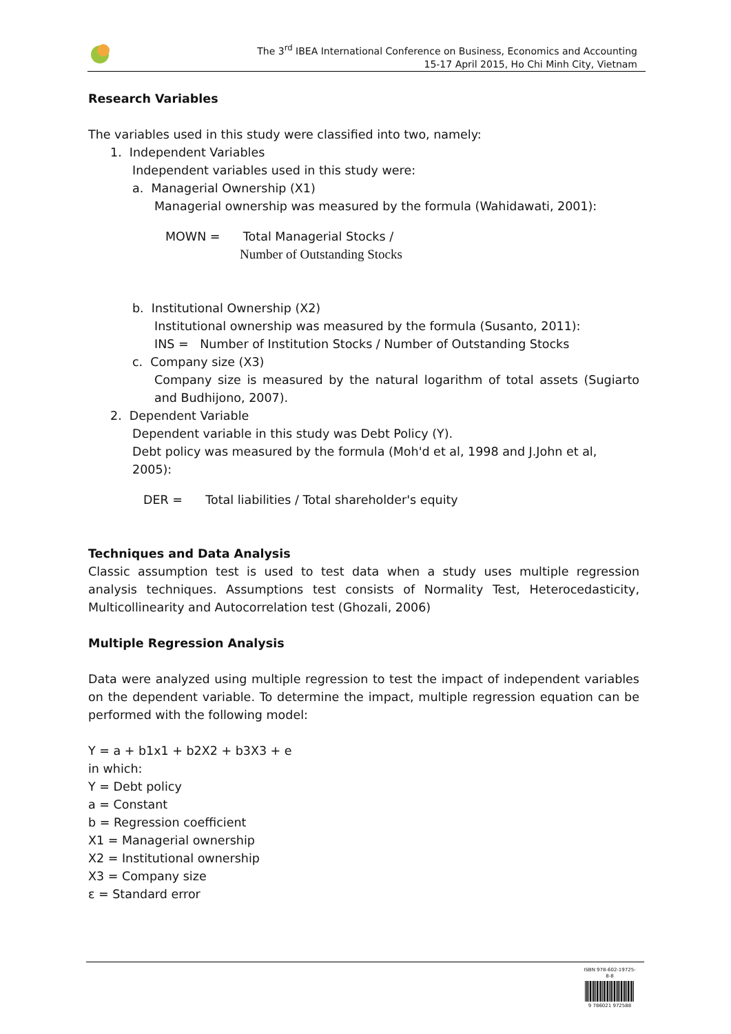The 3<sup>rd</sup> IBEA International Conference on Business, Economics and Accounting
15-17 April 2015, Ho Chi Minh City, Vietnam
Research Variables
The variables used in this study were classified into two, namely:
1. Independent Variables
Independent variables used in this study were:
a. Managerial Ownership (X1)
Managerial ownership was measured by the formula (Wahidawati, 2001):
MOWN = Total Managerial Stocks /
Number of Outstanding Stocks
b. Institutional Ownership (X2)
Institutional ownership was measured by the formula (Susanto, 2011):
INS = Number of Institution Stocks / Number of Outstanding Stocks
c. Company size (X3)
Company size is measured by the natural logarithm of total assets (Sugiarto and Budhijono, 2007).
2. Dependent Variable
Dependent variable in this study was Debt Policy (Y).
Debt policy was measured by the formula (Moh'd et al, 1998 and J.John et al, 2005):
DER = Total liabilities / Total shareholder's equity
Techniques and Data Analysis
Classic assumption test is used to test data when a study uses multiple regression analysis techniques. Assumptions test consists of Normality Test, Heterocedasticity, Multicollinearity and Autocorrelation test (Ghozali, 2006)
Multiple Regression Analysis
Data were analyzed using multiple regression to test the impact of independent variables on the dependent variable. To determine the impact, multiple regression equation can be performed with the following model:
Y = a + b1x1 + b2X2 + b3X3 + e
in which:
Y = Debt policy
a = Constant
b = Regression coefficient
X1 = Managerial ownership
X2 = Institutional ownership
X3 = Company size
ε = Standard error
ISBN 978-602-19725-8-8
9 786021 972588